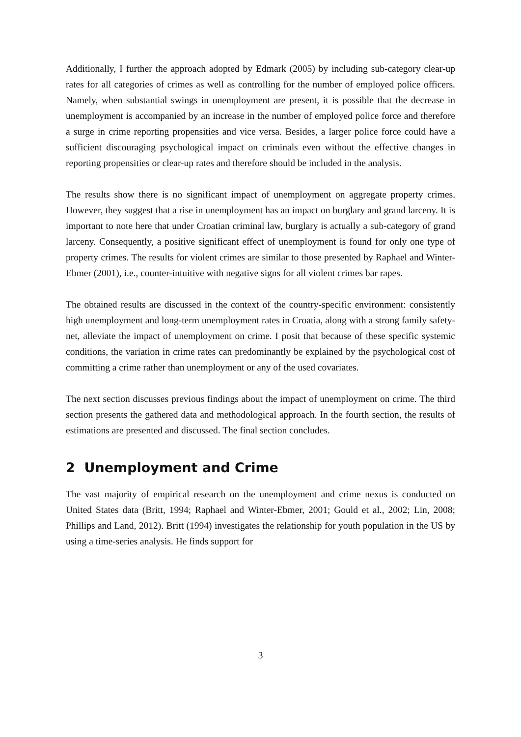Additionally, I further the approach adopted by Edmark (2005) by including sub-category clear-up rates for all categories of crimes as well as controlling for the number of employed police officers. Namely, when substantial swings in unemployment are present, it is possible that the decrease in unemployment is accompanied by an increase in the number of employed police force and therefore a surge in crime reporting propensities and vice versa. Besides, a larger police force could have a sufficient discouraging psychological impact on criminals even without the effective changes in reporting propensities or clear-up rates and therefore should be included in the analysis.
The results show there is no significant impact of unemployment on aggregate property crimes. However, they suggest that a rise in unemployment has an impact on burglary and grand larceny. It is important to note here that under Croatian criminal law, burglary is actually a sub-category of grand larceny. Consequently, a positive significant effect of unemployment is found for only one type of property crimes. The results for violent crimes are similar to those presented by Raphael and Winter-Ebmer (2001), i.e., counter-intuitive with negative signs for all violent crimes bar rapes.
The obtained results are discussed in the context of the country-specific environment: consistently high unemployment and long-term unemployment rates in Croatia, along with a strong family safety-net, alleviate the impact of unemployment on crime. I posit that because of these specific systemic conditions, the variation in crime rates can predominantly be explained by the psychological cost of committing a crime rather than unemployment or any of the used covariates.
The next section discusses previous findings about the impact of unemployment on crime. The third section presents the gathered data and methodological approach. In the fourth section, the results of estimations are presented and discussed. The final section concludes.
2 Unemployment and Crime
The vast majority of empirical research on the unemployment and crime nexus is conducted on United States data (Britt, 1994; Raphael and Winter-Ebmer, 2001; Gould et al., 2002; Lin, 2008; Phillips and Land, 2012). Britt (1994) investigates the relationship for youth population in the US by using a time-series analysis. He finds support for
3